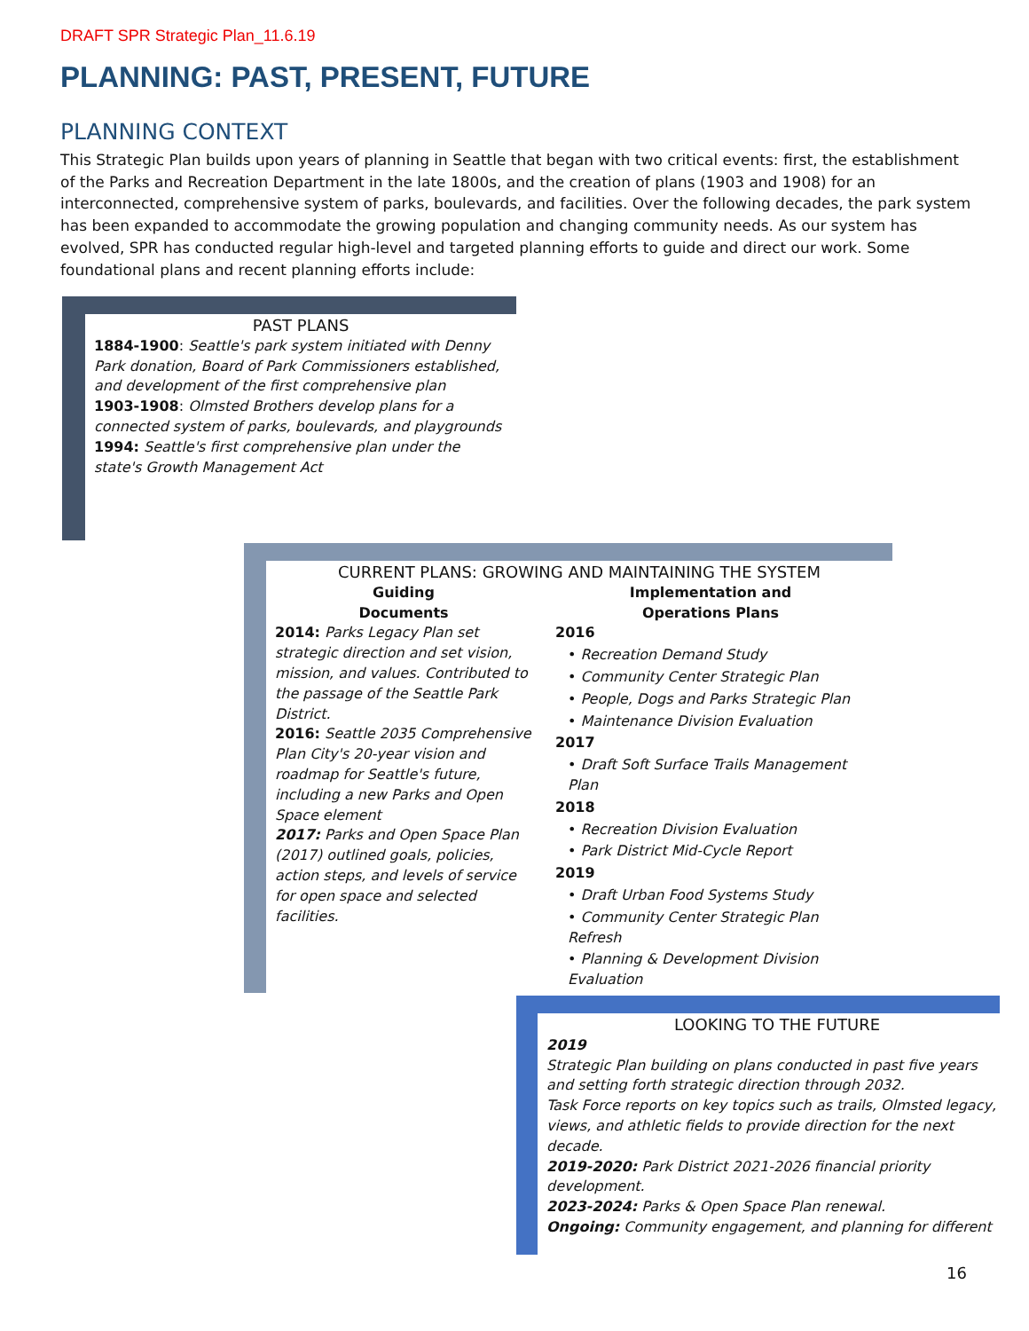DRAFT SPR Strategic Plan_11.6.19
PLANNING: PAST, PRESENT, FUTURE
PLANNING CONTEXT
This Strategic Plan builds upon years of planning in Seattle that began with two critical events: first, the establishment of the Parks and Recreation Department in the late 1800s, and the creation of plans (1903 and 1908) for an interconnected, comprehensive system of parks, boulevards, and facilities. Over the following decades, the park system has been expanded to accommodate the growing population and changing community needs. As our system has evolved, SPR has conducted regular high-level and targeted planning efforts to guide and direct our work. Some foundational plans and recent planning efforts include:
PAST PLANS
1884-1900: Seattle's park system initiated with Denny Park donation, Board of Park Commissioners established, and development of the first comprehensive plan
1903-1908: Olmsted Brothers develop plans for a connected system of parks, boulevards, and playgrounds
1994: Seattle's first comprehensive plan under the state's Growth Management Act
CURRENT PLANS: GROWING AND MAINTAINING THE SYSTEM
Guiding
Documents
2014: Parks Legacy Plan set strategic direction and set vision, mission, and values. Contributed to the passage of the Seattle Park District.
2016: Seattle 2035 Comprehensive Plan City's 20-year vision and roadmap for Seattle's future, including a new Parks and Open Space element
2017: Parks and Open Space Plan (2017) outlined goals, policies, action steps, and levels of service for open space and selected facilities.
Implementation and
Operations Plans
2016
• Recreation Demand Study
• Community Center Strategic Plan
• People, Dogs and Parks Strategic Plan
• Maintenance Division Evaluation
2017
• Draft Soft Surface Trails Management Plan
2018
• Recreation Division Evaluation
• Park District Mid-Cycle Report
2019
• Draft Urban Food Systems Study
• Community Center Strategic Plan Refresh
• Planning & Development Division Evaluation
LOOKING TO THE FUTURE
2019
Strategic Plan building on plans conducted in past five years and setting forth strategic direction through 2032.
Task Force reports on key topics such as trails, Olmsted legacy, views, and athletic fields to provide direction for the next decade.
2019-2020: Park District 2021-2026 financial priority development.
2023-2024: Parks & Open Space Plan renewal.
Ongoing: Community engagement, and planning for different
16